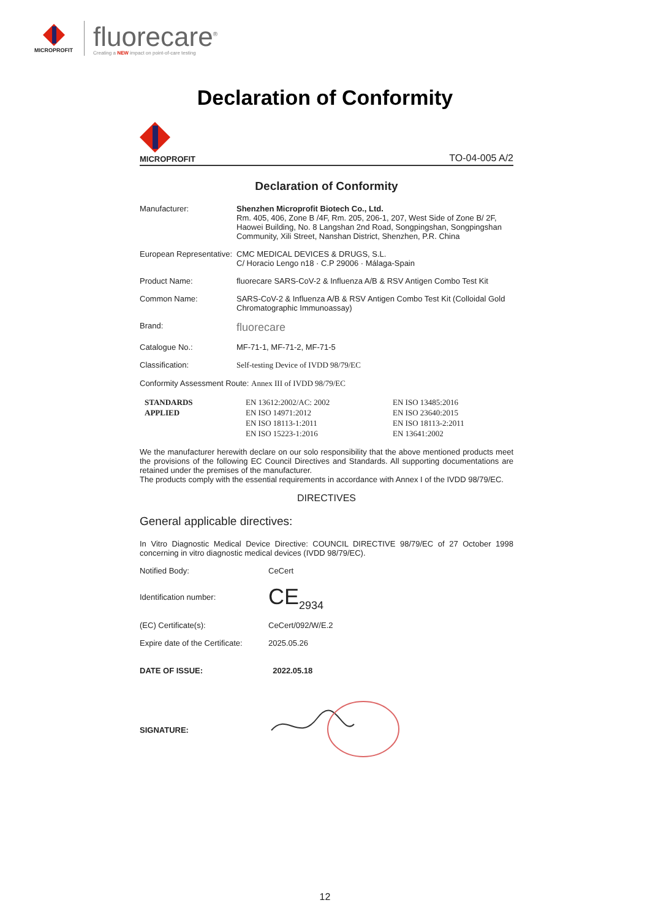MICROPROFIT
fluorecare<sup>®</sup>
Creating a NEW impact on point-of-care testing
Declaration of Conformity
MICROPROFIT
TO-04-005 A/2
Declaration of Conformity
Manufacturer: Shenzhen Microprofit Biotech Co., Ltd.
Rm. 405, 406, Zone B /4F, Rm. 205, 206-1, 207, West Side of Zone B/ 2F, Haowei Building, No. 8 Langshan 2nd Road, Songpingshan, Songpingshan Community, Xili Street, Nanshan District, Shenzhen, P.R. China
European Representative:
CMC MEDICAL DEVICES & DRUGS, S.L.
C/ Horacio Lengo n18 · C.P 29006 · Málaga-Spain
Product Name: fluorecare SARS-CoV-2 & Influenza A/B & RSV Antigen Combo Test Kit
Common Name: SARS-CoV-2 & Influenza A/B & RSV Antigen Combo Test Kit (Colloidal Gold Chromatographic Immunoassay)
Brand:
fluorecare
Catalogue No.: MF-71-1, MF-71-2, MF-71-5
Classification: Self-testing Device of IVDD 98/79/EC
Conformity Assessment Route: Annex III of IVDD 98/79/EC
STANDARDS
APPLIED
EN 13612:2002/AC: 2002
EN ISO 14971:2012
EN ISO 18113-1:2011
EN ISO 15223-1:2016
EN ISO 13485:2016
EN ISO 23640:2015
EN ISO 18113-2:2011
EN 13641:2002
We the manufacturer herewith declare on our solo responsibility that the above mentioned products meet the provisions of the following EC Council Directives and Standards. All supporting documentations are retained under the premises of the manufacturer.
The products comply with the essential requirements in accordance with Annex I of the IVDD 98/79/EC.
DIRECTIVES
General applicable directives:
In Vitro Diagnostic Medical Device Directive: COUNCIL DIRECTIVE 98/79/EC of 27 October 1998 concerning in vitro diagnostic medical devices (IVDD 98/79/EC).
Notified Body: CeCert
Identification number:
CE<sub>2934</sub>
(EC) Certificate(s): CeCert/092/W/E.2
Expire date of the Certificate:
2025.05.26
DATE OF ISSUE: 2022.05.18
SIGNATURE:
12